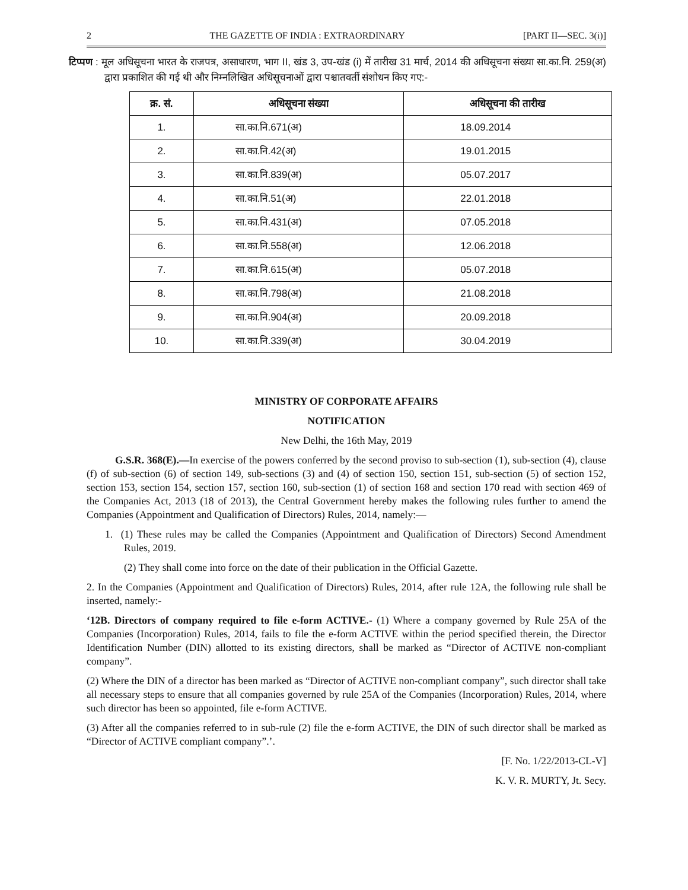2 THE GAZETTE OF INDIA : EXTRAORDINARY [PART II—SEC. 3(i)]
टिप्पण : मूल अधिसूचना भारत के राजपत्र, असाधारण, भाग II, खंड 3, उप-खंड (i) में तारीख 31 मार्च, 2014 की अधिसूचना संख्या सा.का.नि. 259(अ) द्वारा प्रकाशित की गई थी और निम्नलिखित अधिसूचनाओं द्वारा पश्चातवर्ती संशोधन किए गए:-
| क्र. सं. | अधिसूचना संख्या | अधिसूचना की तारीख |
| --- | --- | --- |
| 1. | सा.का.नि.671(अ) | 18.09.2014 |
| 2. | सा.का.नि.42(अ) | 19.01.2015 |
| 3. | सा.का.नि.839(अ) | 05.07.2017 |
| 4. | सा.का.नि.51(अ) | 22.01.2018 |
| 5. | सा.का.नि.431(अ) | 07.05.2018 |
| 6. | सा.का.नि.558(अ) | 12.06.2018 |
| 7. | सा.का.नि.615(अ) | 05.07.2018 |
| 8. | सा.का.नि.798(अ) | 21.08.2018 |
| 9. | सा.का.नि.904(अ) | 20.09.2018 |
| 10. | सा.का.नि.339(अ) | 30.04.2019 |
MINISTRY OF CORPORATE AFFAIRS
NOTIFICATION
New Delhi, the 16th May, 2019
G.S.R. 368(E).—In exercise of the powers conferred by the second proviso to sub-section (1), sub-section (4), clause (f) of sub-section (6) of section 149, sub-sections (3) and (4) of section 150, section 151, sub-section (5) of section 152, section 153, section 154, section 157, section 160, sub-section (1) of section 168 and section 170 read with section 469 of the Companies Act, 2013 (18 of 2013), the Central Government hereby makes the following rules further to amend the Companies (Appointment and Qualification of Directors) Rules, 2014, namely:—
1. (1) These rules may be called the Companies (Appointment and Qualification of Directors) Second Amendment Rules, 2019.
(2) They shall come into force on the date of their publication in the Official Gazette.
2. In the Companies (Appointment and Qualification of Directors) Rules, 2014, after rule 12A, the following rule shall be inserted, namely:-
‘12B. Directors of company required to file e-form ACTIVE.- (1) Where a company governed by Rule 25A of the Companies (Incorporation) Rules, 2014, fails to file the e-form ACTIVE within the period specified therein, the Director Identification Number (DIN) allotted to its existing directors, shall be marked as “Director of ACTIVE non-compliant company”.
(2) Where the DIN of a director has been marked as “Director of ACTIVE non-compliant company”, such director shall take all necessary steps to ensure that all companies governed by rule 25A of the Companies (Incorporation) Rules, 2014, where such director has been so appointed, file e-form ACTIVE.
(3) After all the companies referred to in sub-rule (2) file the e-form ACTIVE, the DIN of such director shall be marked as “Director of ACTIVE compliant company”.’.
[F. No. 1/22/2013-CL-V]
K. V. R. MURTY, Jt. Secy.